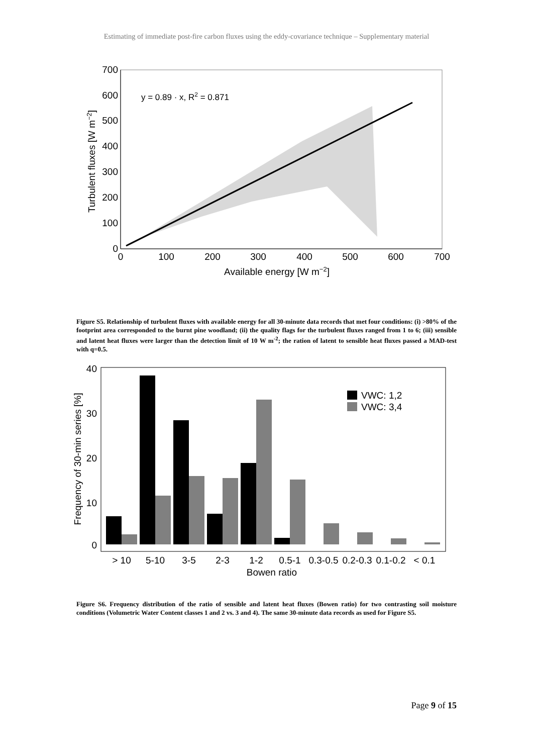Estimating of immediate post-fire carbon fluxes using the eddy-covariance technique – Supplementary material
0
100
200
300
400
500
600
700
0
100
200
300
400
500
600
700
Available energy [W m−2]
Turbulent fluxes [W m−2]
y = 0.89 · x, R2 = 0.871
Figure S5. Relationship of turbulent fluxes with available energy for all 30-minute data records that met four conditions: (i) >80% of the footprint area corresponded to the burnt pine woodland; (ii) the quality flags for the turbulent fluxes ranged from 1 to 6; (iii) sensible and latent heat fluxes were larger than the detection limit of 10 W m<sup>-2</sup>; the ration of latent to sensible heat fluxes passed a MAD-test with q=0.5.
0
10
20
30
40
VWC: 1,2
VWC: 3,4
> 10
5-10
3-5
2-3
1-2
0.5-1
0.3-0.5
0.2-0.3
0.1-0.2
< 0.1
Bowen ratio
Frequency of 30-min series [%]
Figure S6. Frequency distribution of the ratio of sensible and latent heat fluxes (Bowen ratio) for two contrasting soil moisture conditions (Volumetric Water Content classes 1 and 2 vs. 3 and 4). The same 30-minute data records as used for Figure S5.
Page 9 of 15